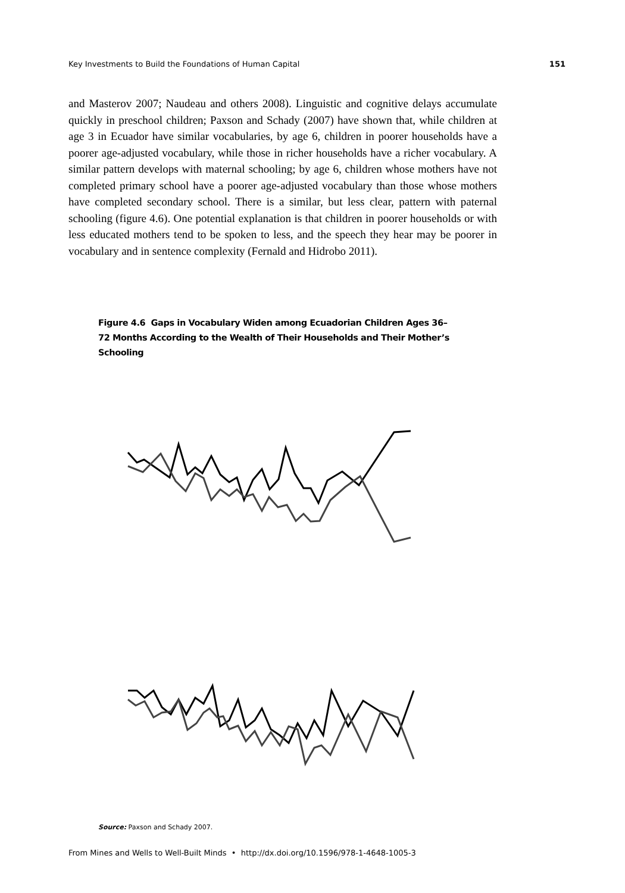Key Investments to Build the Foundations of Human Capital 151
and Masterov 2007; Naudeau and others 2008). Linguistic and cognitive delays accumulate quickly in preschool children; Paxson and Schady (2007) have shown that, while children at age 3 in Ecuador have similar vocabularies, by age 6, children in poorer households have a poorer age-adjusted vocabulary, while those in richer households have a richer vocabulary. A similar pattern develops with maternal schooling; by age 6, children whose mothers have not completed primary school have a poorer age-adjusted vocabulary than those whose mothers have completed secondary school. There is a similar, but less clear, pattern with paternal schooling (figure 4.6). One potential explanation is that children in poorer households or with less educated mothers tend to be spoken to less, and the speech they hear may be poorer in vocabulary and in sentence complexity (Fernald and Hidrobo 2011).
Figure 4.6 Gaps in Vocabulary Widen among Ecuadorian Children Ages 36–72 Months According to the Wealth of Their Households and Their Mother’s Schooling
Source: Paxson and Schady 2007.
From Mines and Wells to Well-Built Minds • http://dx.doi.org/10.1596/978-1-4648-1005-3